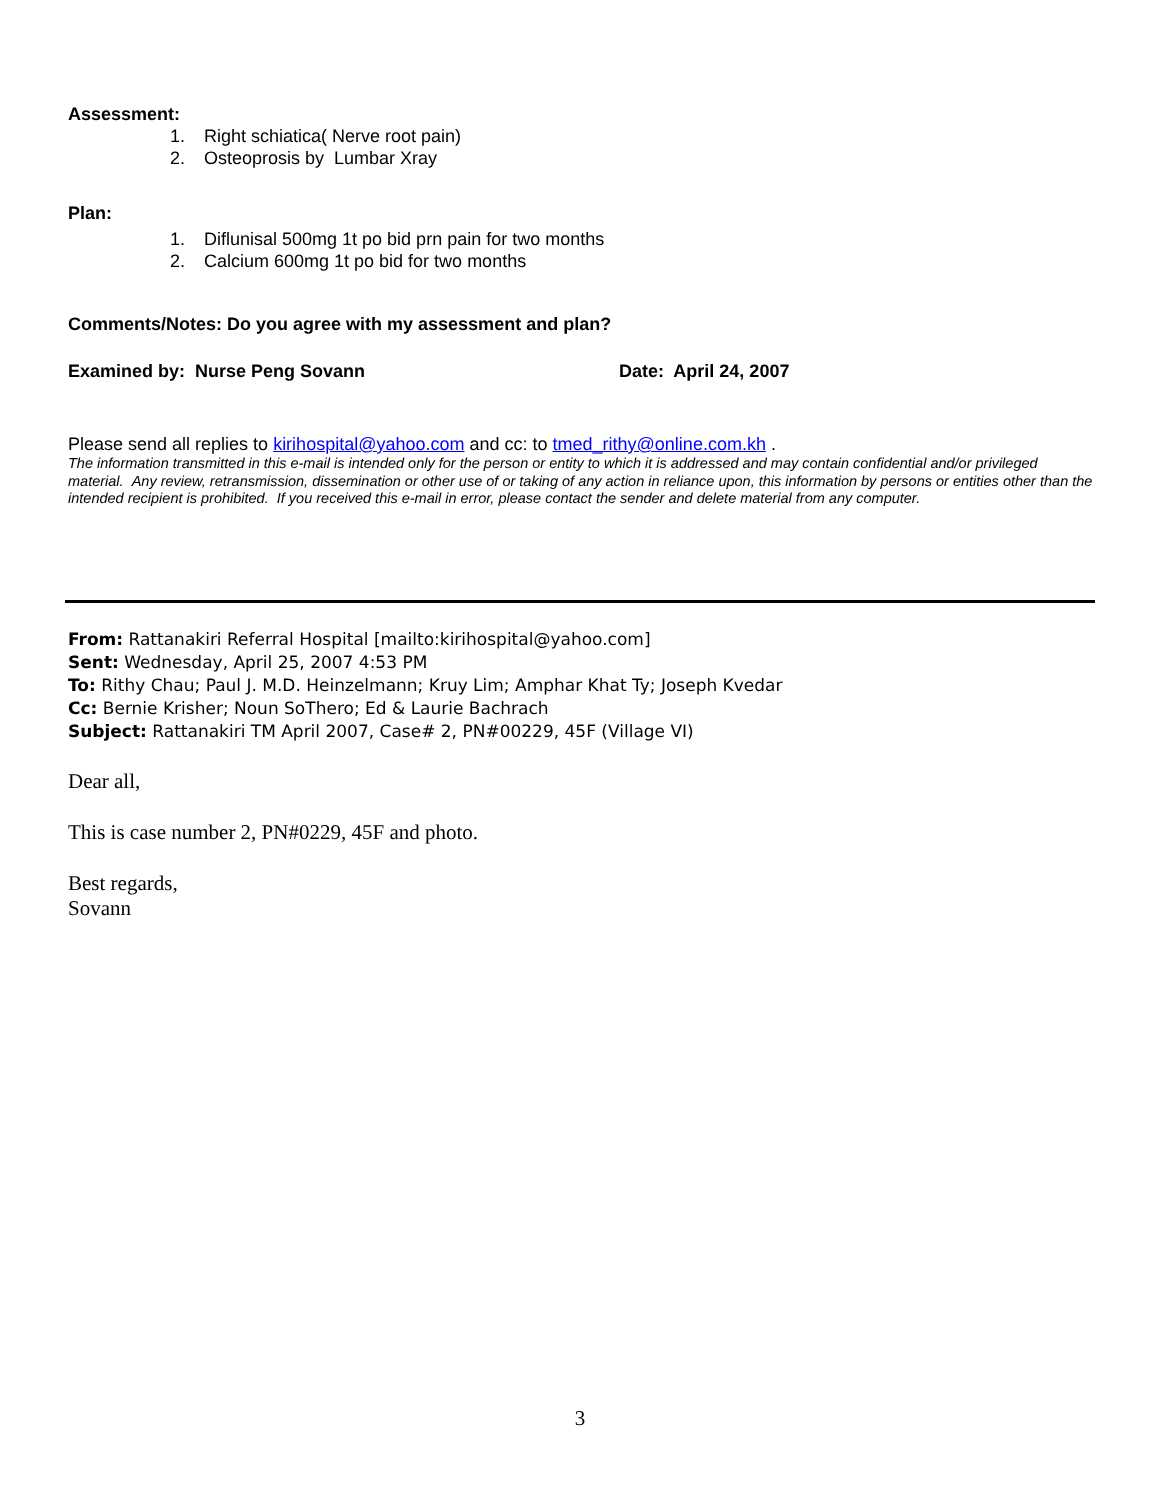Assessment:
1. Right schiatica( Nerve root pain)
2. Osteoprosis by Lumbar Xray
Plan:
1. Diflunisal 500mg 1t po bid prn pain for two months
2. Calcium 600mg 1t po bid for two months
Comments/Notes: Do you agree with my assessment and plan?
Examined by: Nurse Peng Sovann Date: April 24, 2007
Please send all replies to kirihospital@yahoo.com and cc: to tmed_rithy@online.com.kh .
The information transmitted in this e-mail is intended only for the person or entity to which it is addressed and may contain confidential and/or privileged material. Any review, retransmission, dissemination or other use of or taking of any action in reliance upon, this information by persons or entities other than the intended recipient is prohibited. If you received this e-mail in error, please contact the sender and delete material from any computer.
From: Rattanakiri Referral Hospital [mailto:kirihospital@yahoo.com]
Sent: Wednesday, April 25, 2007 4:53 PM
To: Rithy Chau; Paul J. M.D. Heinzelmann; Kruy Lim; Amphar Khat Ty; Joseph Kvedar
Cc: Bernie Krisher; Noun SoThero; Ed & Laurie Bachrach
Subject: Rattanakiri TM April 2007, Case# 2, PN#00229, 45F (Village VI)
Dear all,
This is case number 2, PN#0229, 45F and photo.
Best regards,
Sovann
3